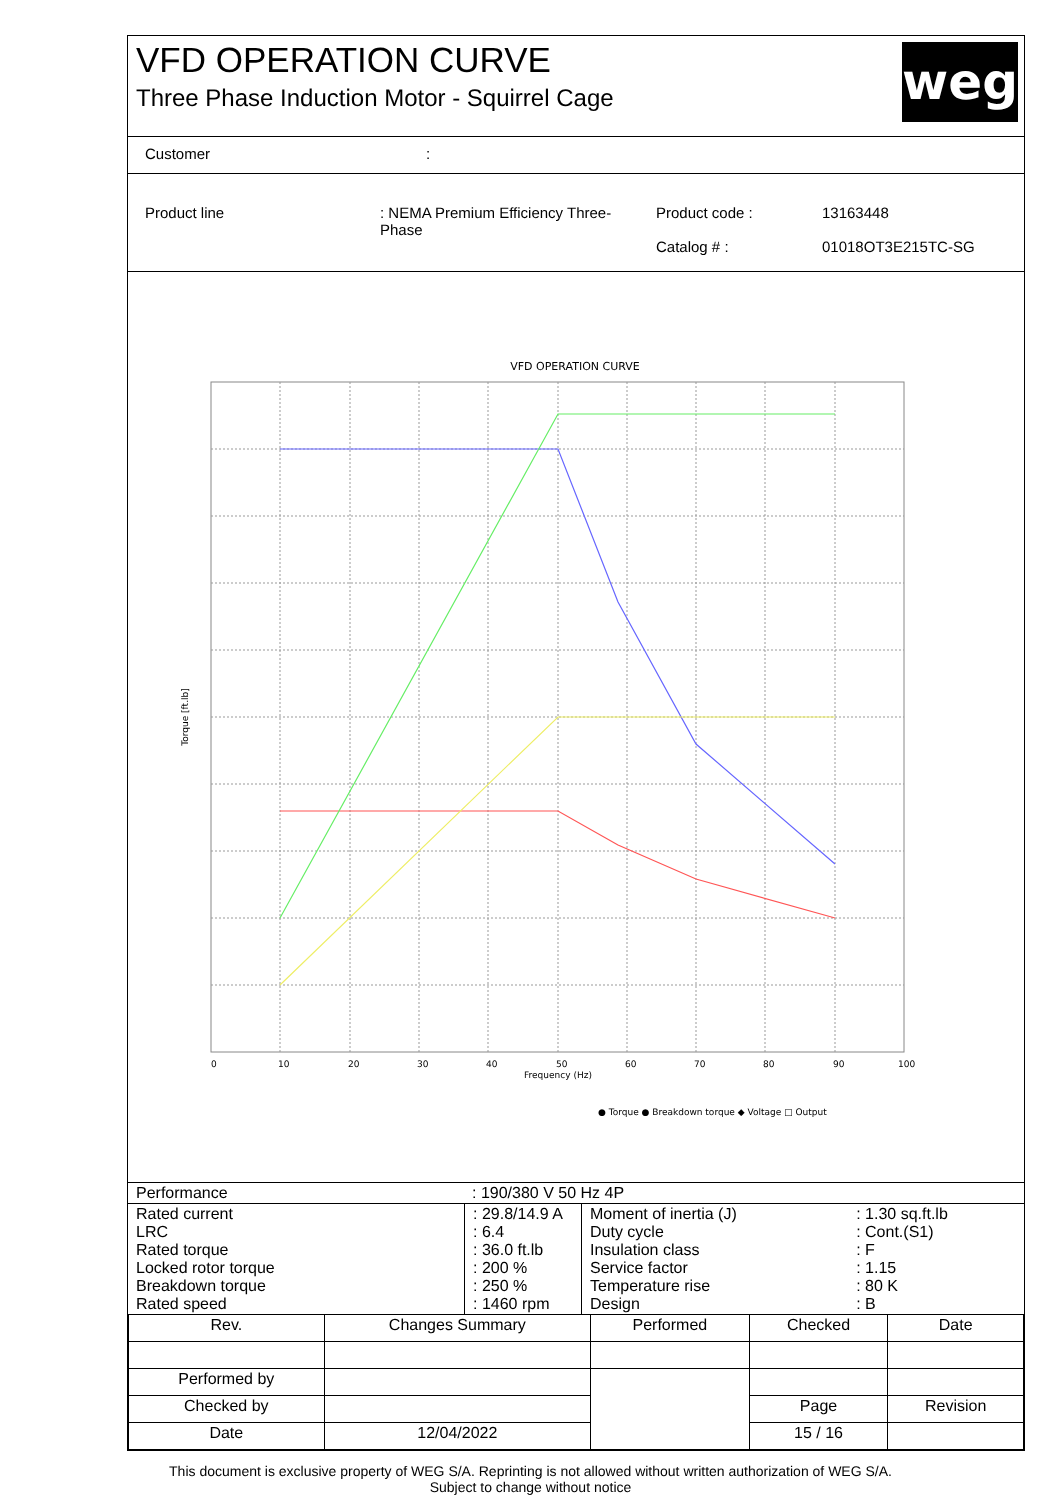VFD OPERATION CURVE
Three Phase Induction Motor - Squirrel Cage
weg
Customer:
| Product line | : NEMA Premium Efficiency Three-Phase | Product code : Catalog # : | 13163448 01018OT3E215TC-SG |
VFD OPERATION CURVE
Torque [ft.lb]
Frequency (Hz)
● Torque ● Breakdown torque ◆ Voltage □ Output
0
10
20
30
40
50
60
70
80
90
100
| Performance | : 190/380 V 50 Hz 4P |
| Rated current LRC Rated torque Locked rotor torque Breakdown torque Rated speed | : 29.8/14.9 A : 6.4 : 36.0 ft.lb : 200 % : 250 % : 1460 rpm | Moment of inertia (J) Duty cycle Insulation class Service factor Temperature rise Design | : 1.30 sq.ft.lb : Cont.(S1) : F : 1.15 : 80 K : B |
| Rev. | Changes Summary | | Performed | Checked | Date |
| Performed by | | | | | |
| Checked by | | | | Page | Revision |
| Date | 12/04/2022 | | | 15 / 16 | |
This document is exclusive property of WEG S/A. Reprinting is not allowed without written authorization of WEG S/A.
Subject to change without notice